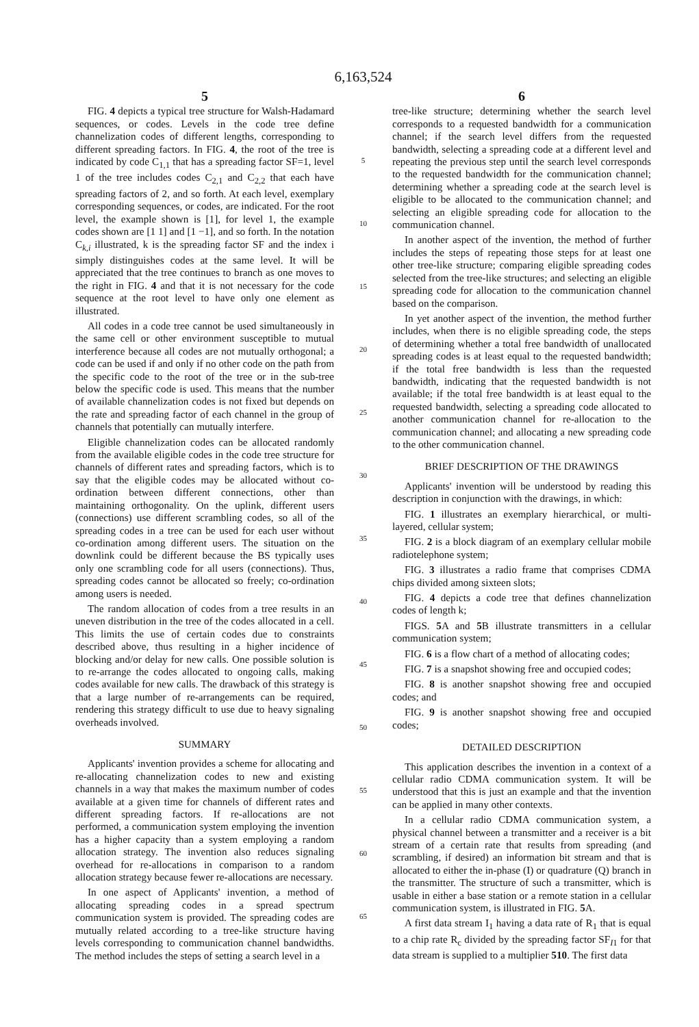6,163,524
5
FIG. 4 depicts a typical tree structure for Walsh-Hadamard sequences, or codes. Levels in the code tree define channelization codes of different lengths, corresponding to different spreading factors. In FIG. 4, the root of the tree is indicated by code C<sub>1,1</sub> that has a spreading factor SF=1, level 1 of the tree includes codes C<sub>2,1</sub> and C<sub>2,2</sub> that each have spreading factors of 2, and so forth. At each level, exemplary corresponding sequences, or codes, are indicated. For the root level, the example shown is [1], for level 1, the example codes shown are [1 1] and [1 −1], and so forth. In the notation C<sub>k,i</sub> illustrated, k is the spreading factor SF and the index i simply distinguishes codes at the same level. It will be appreciated that the tree continues to branch as one moves to the right in FIG. 4 and that it is not necessary for the code sequence at the root level to have only one element as illustrated.
All codes in a code tree cannot be used simultaneously in the same cell or other environment susceptible to mutual interference because all codes are not mutually orthogonal; a code can be used if and only if no other code on the path from the specific code to the root of the tree or in the sub-tree below the specific code is used. This means that the number of available channelization codes is not fixed but depends on the rate and spreading factor of each channel in the group of channels that potentially can mutually interfere.
Eligible channelization codes can be allocated randomly from the available eligible codes in the code tree structure for channels of different rates and spreading factors, which is to say that the eligible codes may be allocated without co-ordination between different connections, other than maintaining orthogonality. On the uplink, different users (connections) use different scrambling codes, so all of the spreading codes in a tree can be used for each user without co-ordination among different users. The situation on the downlink could be different because the BS typically uses only one scrambling code for all users (connections). Thus, spreading codes cannot be allocated so freely; co-ordination among users is needed.
The random allocation of codes from a tree results in an uneven distribution in the tree of the codes allocated in a cell. This limits the use of certain codes due to constraints described above, thus resulting in a higher incidence of blocking and/or delay for new calls. One possible solution is to re-arrange the codes allocated to ongoing calls, making codes available for new calls. The drawback of this strategy is that a large number of re-arrangements can be required, rendering this strategy difficult to use due to heavy signaling overheads involved.
SUMMARY
Applicants' invention provides a scheme for allocating and re-allocating channelization codes to new and existing channels in a way that makes the maximum number of codes available at a given time for channels of different rates and different spreading factors. If re-allocations are not performed, a communication system employing the invention has a higher capacity than a system employing a random allocation strategy. The invention also reduces signaling overhead for re-allocations in comparison to a random allocation strategy because fewer re-allocations are necessary.
In one aspect of Applicants' invention, a method of allocating spreading codes in a spread spectrum communication system is provided. The spreading codes are mutually related according to a tree-like structure having levels corresponding to communication channel bandwidths. The method includes the steps of setting a search level in a
5
10
15
20
25
30
35
40
45
50
55
60
65
6
tree-like structure; determining whether the search level corresponds to a requested bandwidth for a communication channel; if the search level differs from the requested bandwidth, selecting a spreading code at a different level and repeating the previous step until the search level corresponds to the requested bandwidth for the communication channel; determining whether a spreading code at the search level is eligible to be allocated to the communication channel; and selecting an eligible spreading code for allocation to the communication channel.
In another aspect of the invention, the method of further includes the steps of repeating those steps for at least one other tree-like structure; comparing eligible spreading codes selected from the tree-like structures; and selecting an eligible spreading code for allocation to the communication channel based on the comparison.
In yet another aspect of the invention, the method further includes, when there is no eligible spreading code, the steps of determining whether a total free bandwidth of unallocated spreading codes is at least equal to the requested bandwidth; if the total free bandwidth is less than the requested bandwidth, indicating that the requested bandwidth is not available; if the total free bandwidth is at least equal to the requested bandwidth, selecting a spreading code allocated to another communication channel for re-allocation to the communication channel; and allocating a new spreading code to the other communication channel.
BRIEF DESCRIPTION OF THE DRAWINGS
Applicants' invention will be understood by reading this description in conjunction with the drawings, in which:
FIG. 1 illustrates an exemplary hierarchical, or multi-layered, cellular system;
FIG. 2 is a block diagram of an exemplary cellular mobile radiotelephone system;
FIG. 3 illustrates a radio frame that comprises CDMA chips divided among sixteen slots;
FIG. 4 depicts a code tree that defines channelization codes of length k;
FIGS. 5 A and 5 B illustrate transmitters in a cellular communication system;
FIG. 6 is a flow chart of a method of allocating codes;
FIG. 7 is a snapshot showing free and occupied codes;
FIG. 8 is another snapshot showing free and occupied codes; and
FIG. 9 is another snapshot showing free and occupied codes;
DETAILED DESCRIPTION
This application describes the invention in a context of a cellular radio CDMA communication system. It will be understood that this is just an example and that the invention can be applied in many other contexts.
In a cellular radio CDMA communication system, a physical channel between a transmitter and a receiver is a bit stream of a certain rate that results from spreading (and scrambling, if desired) an information bit stream and that is allocated to either the in-phase (I) or quadrature (Q) branch in the transmitter. The structure of such a transmitter, which is usable in either a base station or a remote station in a cellular communication system, is illustrated in FIG. 5 A.
A first data stream I<sub>1</sub> having a data rate of R<sub>1</sub> that is equal to a chip rate R<sub>c</sub> divided by the spreading factor SF<sub>I1</sub> for that data stream is supplied to a multiplier 510. The first data